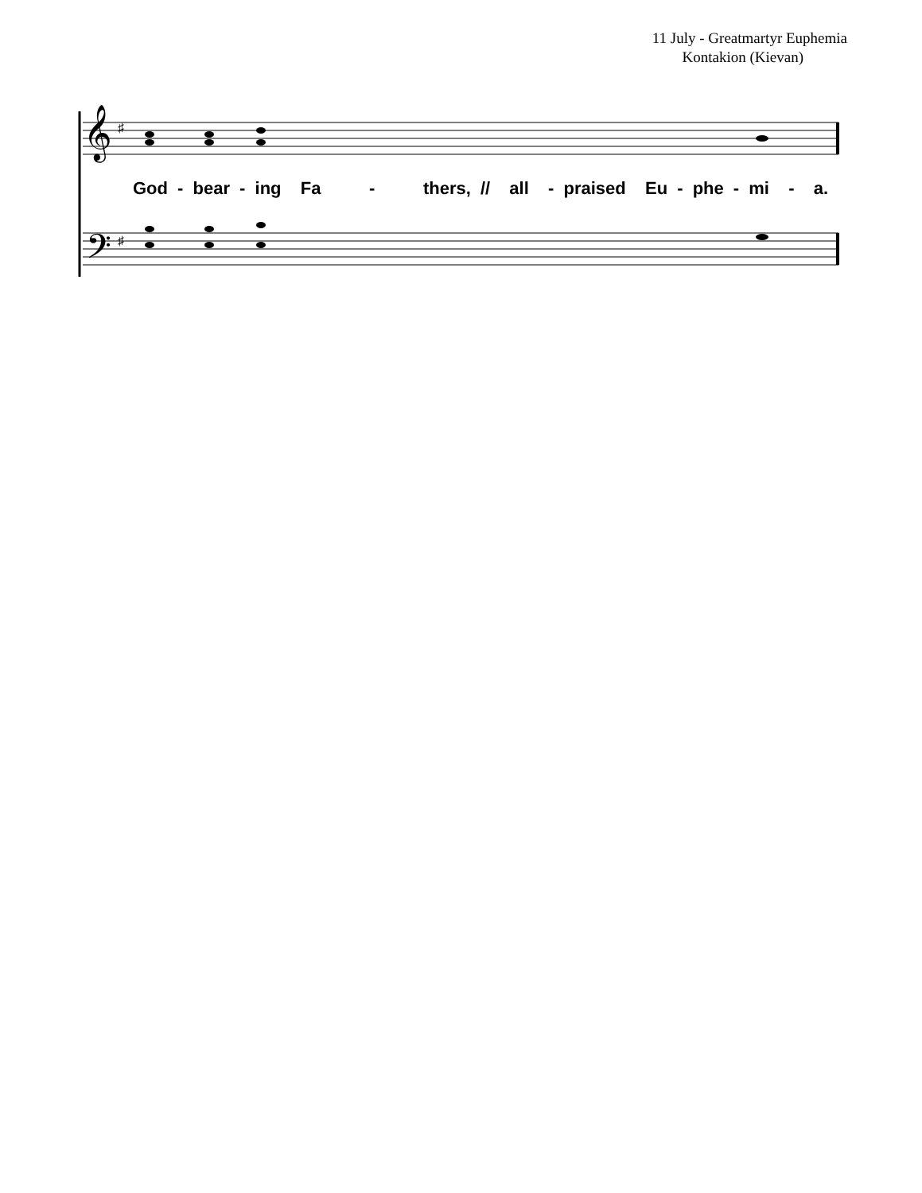11 July - Greatmartyr Euphemia
Kontakion (Kievan)
𝄞
𝄢
♯
♯
God - bear - ing Fa - thers, // all - praised Eu - phe - mi - a.